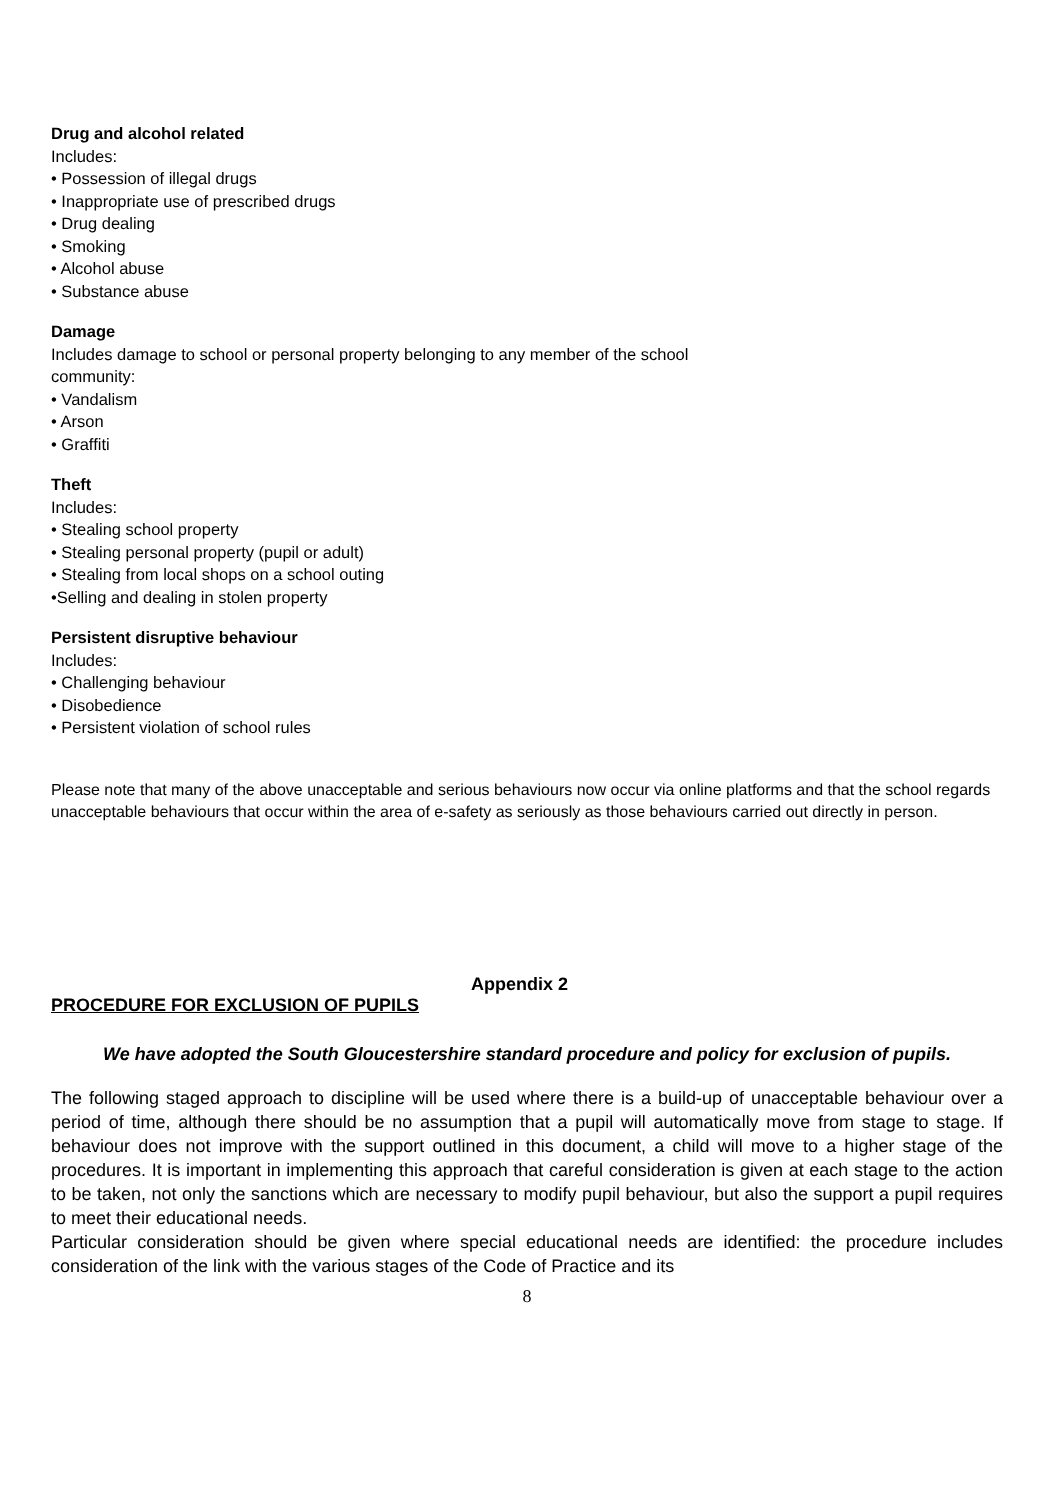Drug and alcohol related
Includes:
• Possession of illegal drugs
• Inappropriate use of prescribed drugs
• Drug dealing
• Smoking
• Alcohol abuse
• Substance abuse
Damage
Includes damage to school or personal property belonging to any member of the school
community:
• Vandalism
• Arson
• Graffiti
Theft
Includes:
• Stealing school property
• Stealing personal property (pupil or adult)
• Stealing from local shops on a school outing
•Selling and dealing in stolen property
Persistent disruptive behaviour
Includes:
• Challenging behaviour
• Disobedience
• Persistent violation of school rules
Please note that many of the above unacceptable and serious behaviours now occur via online platforms and that the school regards unacceptable behaviours that occur within the area of e-safety as seriously as those behaviours carried out directly in person.
Appendix 2
PROCEDURE FOR EXCLUSION OF PUPILS
We have adopted the South Gloucestershire standard procedure and policy for exclusion of pupils.
The following staged approach to discipline will be used where there is a build-up of unacceptable behaviour over a period of time, although there should be no assumption that a pupil will automatically move from stage to stage. If behaviour does not improve with the support outlined in this document, a child will move to a higher stage of the procedures. It is important in implementing this approach that careful consideration is given at each stage to the action to be taken, not only the sanctions which are necessary to modify pupil behaviour, but also the support a pupil requires to meet their educational needs.
Particular consideration should be given where special educational needs are identified: the procedure includes consideration of the link with the various stages of the Code of Practice and its
8